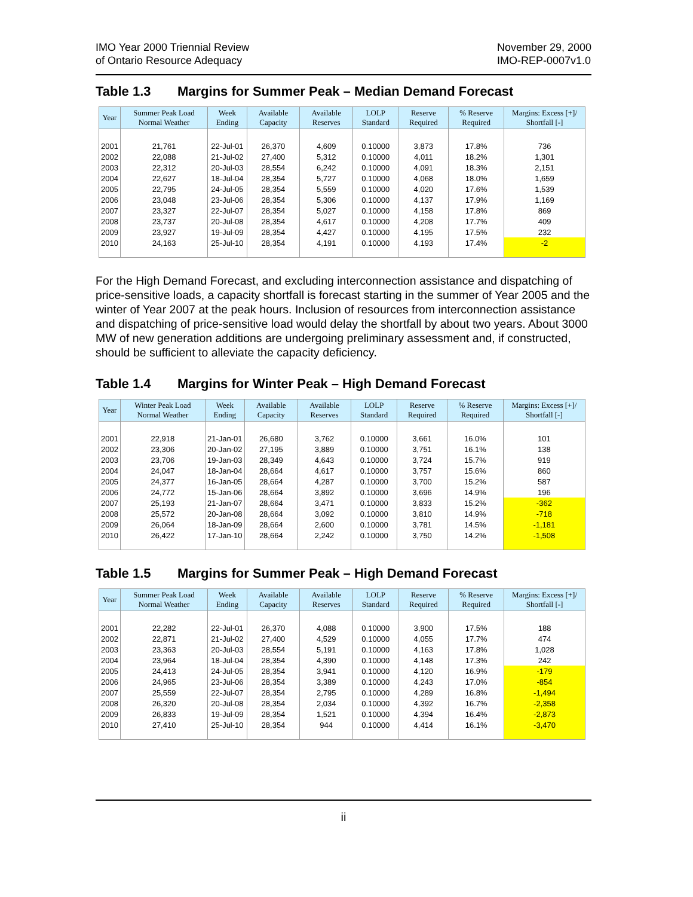IMO Year 2000 Triennial Review
of Ontario Resource Adequacy
November 29, 2000
IMO-REP-0007v1.0
Table 1.3 Margins for Summer Peak – Median Demand Forecast
| Year | Summer Peak Load Normal Weather | Week Ending | Available Capacity | Available Reserves | LOLP Standard | Reserve Required | % Reserve Required | Margins: Excess [+]/ Shortfall [-] |
| --- | --- | --- | --- | --- | --- | --- | --- | --- |
| 2001 | 21,761 | 22-Jul-01 | 26,370 | 4,609 | 0.10000 | 3,873 | 17.8% | 736 |
| 2002 | 22,088 | 21-Jul-02 | 27,400 | 5,312 | 0.10000 | 4,011 | 18.2% | 1,301 |
| 2003 | 22,312 | 20-Jul-03 | 28,554 | 6,242 | 0.10000 | 4,091 | 18.3% | 2,151 |
| 2004 | 22,627 | 18-Jul-04 | 28,354 | 5,727 | 0.10000 | 4,068 | 18.0% | 1,659 |
| 2005 | 22,795 | 24-Jul-05 | 28,354 | 5,559 | 0.10000 | 4,020 | 17.6% | 1,539 |
| 2006 | 23,048 | 23-Jul-06 | 28,354 | 5,306 | 0.10000 | 4,137 | 17.9% | 1,169 |
| 2007 | 23,327 | 22-Jul-07 | 28,354 | 5,027 | 0.10000 | 4,158 | 17.8% | 869 |
| 2008 | 23,737 | 20-Jul-08 | 28,354 | 4,617 | 0.10000 | 4,208 | 17.7% | 409 |
| 2009 | 23,927 | 19-Jul-09 | 28,354 | 4,427 | 0.10000 | 4,195 | 17.5% | 232 |
| 2010 | 24,163 | 25-Jul-10 | 28,354 | 4,191 | 0.10000 | 4,193 | 17.4% | -2 |
For the High Demand Forecast, and excluding interconnection assistance and dispatching of price-sensitive loads, a capacity shortfall is forecast starting in the summer of Year 2005 and the winter of Year 2007 at the peak hours. Inclusion of resources from interconnection assistance and dispatching of price-sensitive load would delay the shortfall by about two years. About 3000 MW of new generation additions are undergoing preliminary assessment and, if constructed, should be sufficient to alleviate the capacity deficiency.
Table 1.4 Margins for Winter Peak – High Demand Forecast
| Year | Winter Peak Load Normal Weather | Week Ending | Available Capacity | Available Reserves | LOLP Standard | Reserve Required | % Reserve Required | Margins: Excess [+]/ Shortfall [-] |
| --- | --- | --- | --- | --- | --- | --- | --- | --- |
| 2001 | 22,918 | 21-Jan-01 | 26,680 | 3,762 | 0.10000 | 3,661 | 16.0% | 101 |
| 2002 | 23,306 | 20-Jan-02 | 27,195 | 3,889 | 0.10000 | 3,751 | 16.1% | 138 |
| 2003 | 23,706 | 19-Jan-03 | 28,349 | 4,643 | 0.10000 | 3,724 | 15.7% | 919 |
| 2004 | 24,047 | 18-Jan-04 | 28,664 | 4,617 | 0.10000 | 3,757 | 15.6% | 860 |
| 2005 | 24,377 | 16-Jan-05 | 28,664 | 4,287 | 0.10000 | 3,700 | 15.2% | 587 |
| 2006 | 24,772 | 15-Jan-06 | 28,664 | 3,892 | 0.10000 | 3,696 | 14.9% | 196 |
| 2007 | 25,193 | 21-Jan-07 | 28,664 | 3,471 | 0.10000 | 3,833 | 15.2% | -362 |
| 2008 | 25,572 | 20-Jan-08 | 28,664 | 3,092 | 0.10000 | 3,810 | 14.9% | -718 |
| 2009 | 26,064 | 18-Jan-09 | 28,664 | 2,600 | 0.10000 | 3,781 | 14.5% | -1,181 |
| 2010 | 26,422 | 17-Jan-10 | 28,664 | 2,242 | 0.10000 | 3,750 | 14.2% | -1,508 |
Table 1.5 Margins for Summer Peak – High Demand Forecast
| Year | Summer Peak Load Normal Weather | Week Ending | Available Capacity | Available Reserves | LOLP Standard | Reserve Required | % Reserve Required | Margins: Excess [+]/ Shortfall [-] |
| --- | --- | --- | --- | --- | --- | --- | --- | --- |
| 2001 | 22,282 | 22-Jul-01 | 26,370 | 4,088 | 0.10000 | 3,900 | 17.5% | 188 |
| 2002 | 22,871 | 21-Jul-02 | 27,400 | 4,529 | 0.10000 | 4,055 | 17.7% | 474 |
| 2003 | 23,363 | 20-Jul-03 | 28,554 | 5,191 | 0.10000 | 4,163 | 17.8% | 1,028 |
| 2004 | 23,964 | 18-Jul-04 | 28,354 | 4,390 | 0.10000 | 4,148 | 17.3% | 242 |
| 2005 | 24,413 | 24-Jul-05 | 28,354 | 3,941 | 0.10000 | 4,120 | 16.9% | -179 |
| 2006 | 24,965 | 23-Jul-06 | 28,354 | 3,389 | 0.10000 | 4,243 | 17.0% | -854 |
| 2007 | 25,559 | 22-Jul-07 | 28,354 | 2,795 | 0.10000 | 4,289 | 16.8% | -1,494 |
| 2008 | 26,320 | 20-Jul-08 | 28,354 | 2,034 | 0.10000 | 4,392 | 16.7% | -2,358 |
| 2009 | 26,833 | 19-Jul-09 | 28,354 | 1,521 | 0.10000 | 4,394 | 16.4% | -2,873 |
| 2010 | 27,410 | 25-Jul-10 | 28,354 | 944 | 0.10000 | 4,414 | 16.1% | -3,470 |
ii